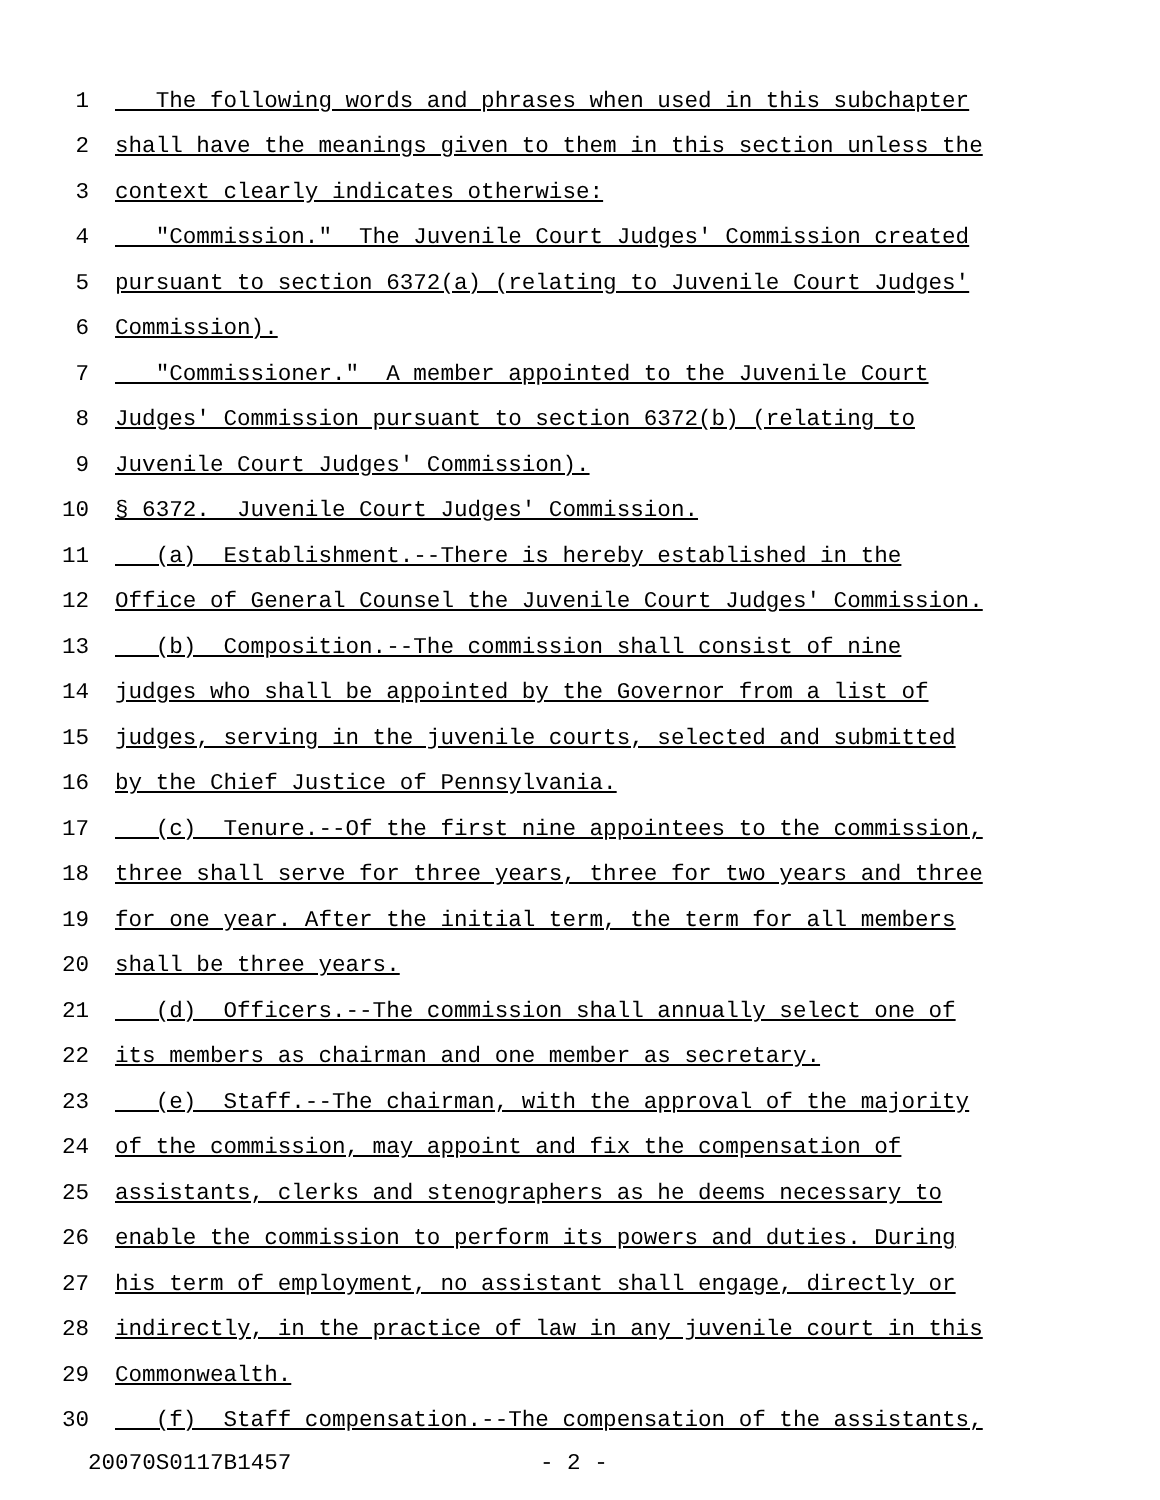1 The following words and phrases when used in this subchapter
2 shall have the meanings given to them in this section unless the
3 context clearly indicates otherwise:
4 "Commission." The Juvenile Court Judges' Commission created
5 pursuant to section 6372(a) (relating to Juvenile Court Judges'
6 Commission).
7 "Commissioner." A member appointed to the Juvenile Court
8 Judges' Commission pursuant to section 6372(b) (relating to
9 Juvenile Court Judges' Commission).
10 § 6372. Juvenile Court Judges' Commission.
11 (a) Establishment.--There is hereby established in the
12 Office of General Counsel the Juvenile Court Judges' Commission.
13 (b) Composition.--The commission shall consist of nine
14 judges who shall be appointed by the Governor from a list of
15 judges, serving in the juvenile courts, selected and submitted
16 by the Chief Justice of Pennsylvania.
17 (c) Tenure.--Of the first nine appointees to the commission,
18 three shall serve for three years, three for two years and three
19 for one year. After the initial term, the term for all members
20 shall be three years.
21 (d) Officers.--The commission shall annually select one of
22 its members as chairman and one member as secretary.
23 (e) Staff.--The chairman, with the approval of the majority
24 of the commission, may appoint and fix the compensation of
25 assistants, clerks and stenographers as he deems necessary to
26 enable the commission to perform its powers and duties. During
27 his term of employment, no assistant shall engage, directly or
28 indirectly, in the practice of law in any juvenile court in this
29 Commonwealth.
30 (f) Staff compensation.--The compensation of the assistants,
20070S0117B1457 - 2 -